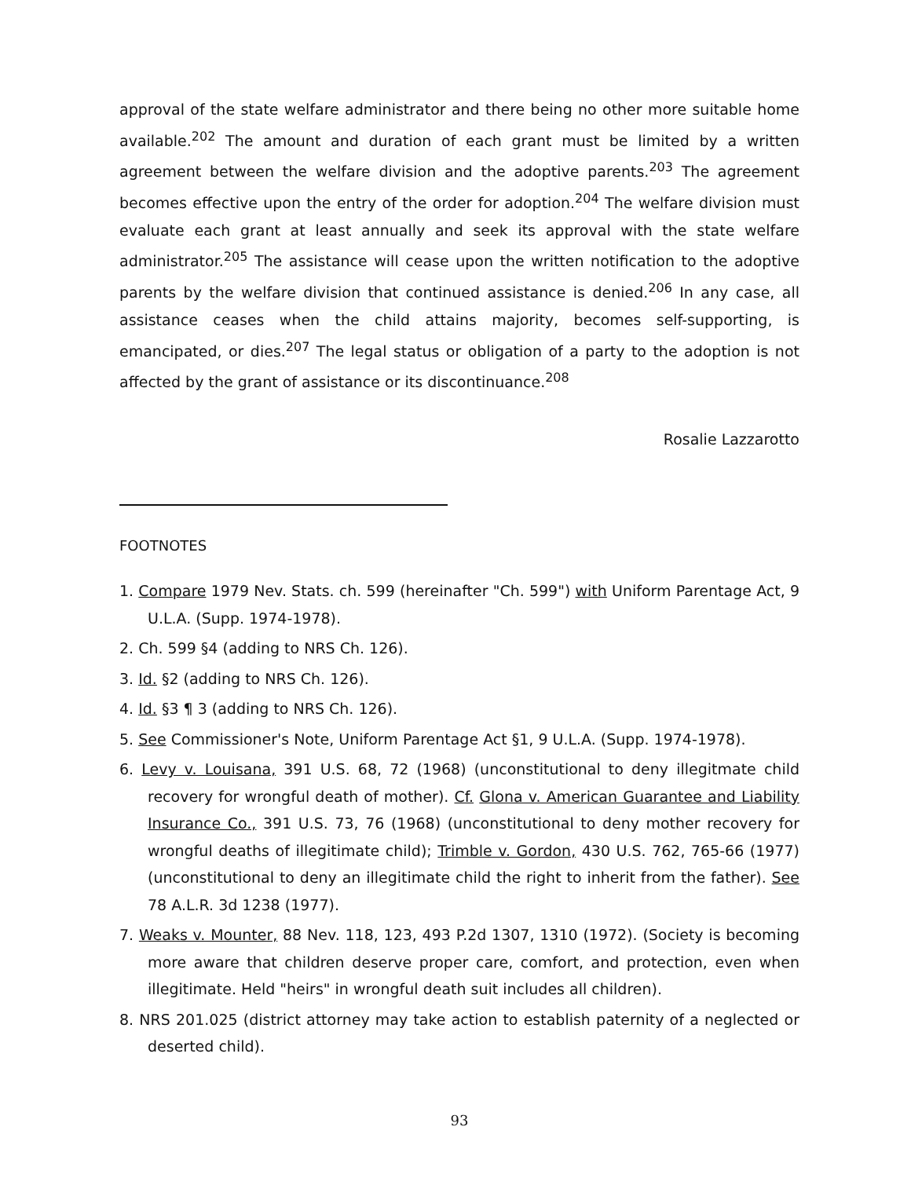approval of the state welfare administrator and there being no other more suitable home available.<sup>202</sup> The amount and duration of each grant must be limited by a written agreement between the welfare division and the adoptive parents.<sup>203</sup> The agreement becomes effective upon the entry of the order for adoption.<sup>204</sup> The welfare division must evaluate each grant at least annually and seek its approval with the state welfare administrator.<sup>205</sup> The assistance will cease upon the written notification to the adoptive parents by the welfare division that continued assistance is denied.<sup>206</sup> In any case, all assistance ceases when the child attains majority, becomes self-supporting, is emancipated, or dies.<sup>207</sup> The legal status or obligation of a party to the adoption is not affected by the grant of assistance or its discontinuance.<sup>208</sup>
Rosalie Lazzarotto
FOOTNOTES
1. Compare 1979 Nev. Stats. ch. 599 (hereinafter "Ch. 599") with Uniform Parentage Act, 9 U.L.A. (Supp. 1974-1978).
2. Ch. 599 §4 (adding to NRS Ch. 126).
3. Id. §2 (adding to NRS Ch. 126).
4. Id. §3 ¶ 3 (adding to NRS Ch. 126).
5. See Commissioner's Note, Uniform Parentage Act §1, 9 U.L.A. (Supp. 1974-1978).
6. Levy v. Louisana, 391 U.S. 68, 72 (1968) (unconstitutional to deny illegitmate child recovery for wrongful death of mother). Cf. Glona v. American Guarantee and Liability Insurance Co., 391 U.S. 73, 76 (1968) (unconstitutional to deny mother recovery for wrongful deaths of illegitimate child); Trimble v. Gordon, 430 U.S. 762, 765-66 (1977) (unconstitutional to deny an illegitimate child the right to inherit from the father). See 78 A.L.R. 3d 1238 (1977).
7. Weaks v. Mounter, 88 Nev. 118, 123, 493 P.2d 1307, 1310 (1972). (Society is becoming more aware that children deserve proper care, comfort, and protection, even when illegitimate. Held "heirs" in wrongful death suit includes all children).
8. NRS 201.025 (district attorney may take action to establish paternity of a neglected or deserted child).
93